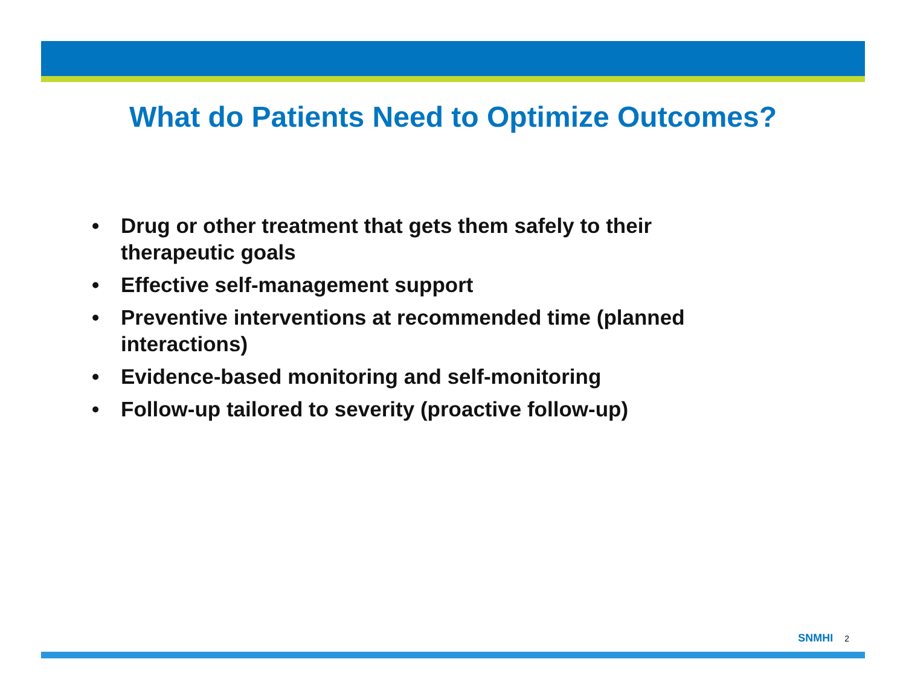What do Patients Need to Optimize Outcomes?
• Drug or other treatment that gets them safely to their therapeutic goals
• Effective self-management support
• Preventive interventions at recommended time (planned interactions)
• Evidence-based monitoring and self-monitoring
• Follow-up tailored to severity (proactive follow-up)
SNMHI 2